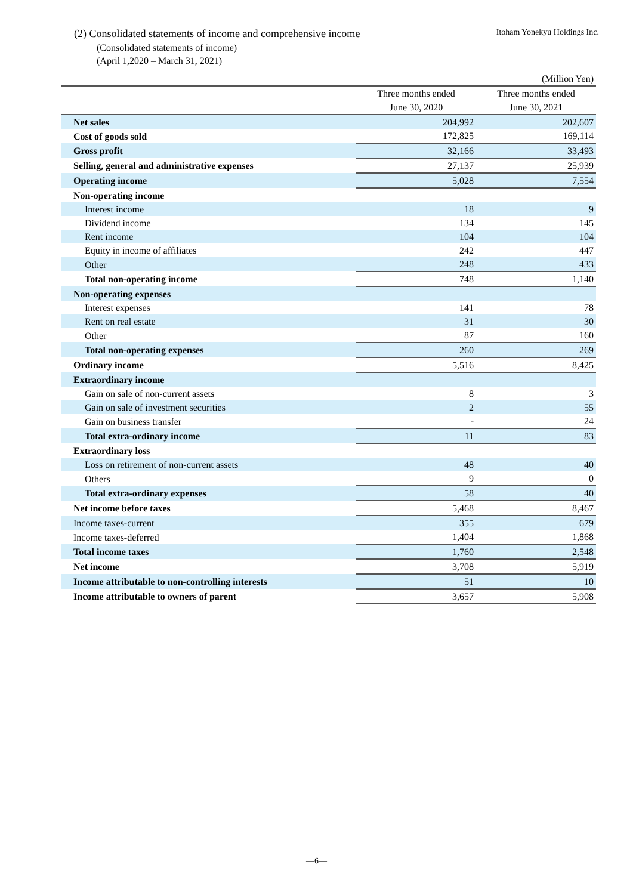Itoham Yonekyu Holdings Inc.
(2) Consolidated statements of income and comprehensive income
(Consolidated statements of income)
(April 1,2020 – March 31, 2021)
| (Million Yen) | | |
| | Three months ended June 30, 2020 | Three months ended June 30, 2021 |
| Net sales | 204,992 | 202,607 |
| Cost of goods sold | 172,825 | 169,114 |
| Gross profit | 32,166 | 33,493 |
| Selling, general and administrative expenses | 27,137 | 25,939 |
| Operating income | 5,028 | 7,554 |
| Non-operating income | | |
| Interest income | 18 | 9 |
| Dividend income | 134 | 145 |
| Rent income | 104 | 104 |
| Equity in income of affiliates | 242 | 447 |
| Other | 248 | 433 |
| Total non-operating income | 748 | 1,140 |
| Non-operating expenses | | |
| Interest expenses | 141 | 78 |
| Rent on real estate | 31 | 30 |
| Other | 87 | 160 |
| Total non-operating expenses | 260 | 269 |
| Ordinary income | 5,516 | 8,425 |
| Extraordinary income | | |
| Gain on sale of non-current assets | 8 | 3 |
| Gain on sale of investment securities | 2 | 55 |
| Gain on business transfer | - | 24 |
| Total extra-ordinary income | 11 | 83 |
| Extraordinary loss | | |
| Loss on retirement of non-current assets | 48 | 40 |
| Others | 9 | 0 |
| Total extra-ordinary expenses | 58 | 40 |
| Net income before taxes | 5,468 | 8,467 |
| Income taxes-current | 355 | 679 |
| Income taxes-deferred | 1,404 | 1,868 |
| Total income taxes | 1,760 | 2,548 |
| Net income | 3,708 | 5,919 |
| Income attributable to non-controlling interests | 51 | 10 |
| Income attributable to owners of parent | 3,657 | 5,908 |
—6—